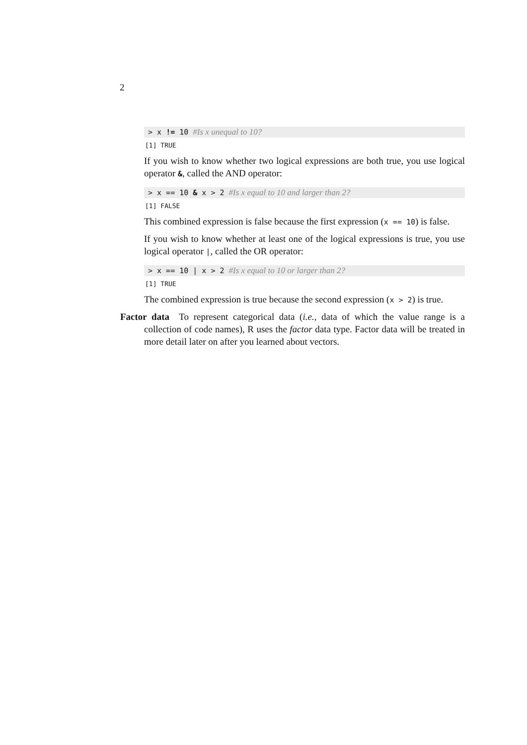2
> x != 10 #Is x unequal to 10?
[1] TRUE
If you wish to know whether two logical expressions are both true, you use logical operator &, called the AND operator:
> x == 10 & x > 2 #Is x equal to 10 and larger than 2?
[1] FALSE
This combined expression is false because the first expression (x == 10) is false.
If you wish to know whether at least one of the logical expressions is true, you use logical operator |, called the OR operator:
> x == 10 | x > 2 #Is x equal to 10 or larger than 2?
[1] TRUE
The combined expression is true because the second expression (x > 2) is true.
Factor data To represent categorical data (i.e., data of which the value range is a collection of code names), R uses the factor data type. Factor data will be treated in more detail later on after you learned about vectors.